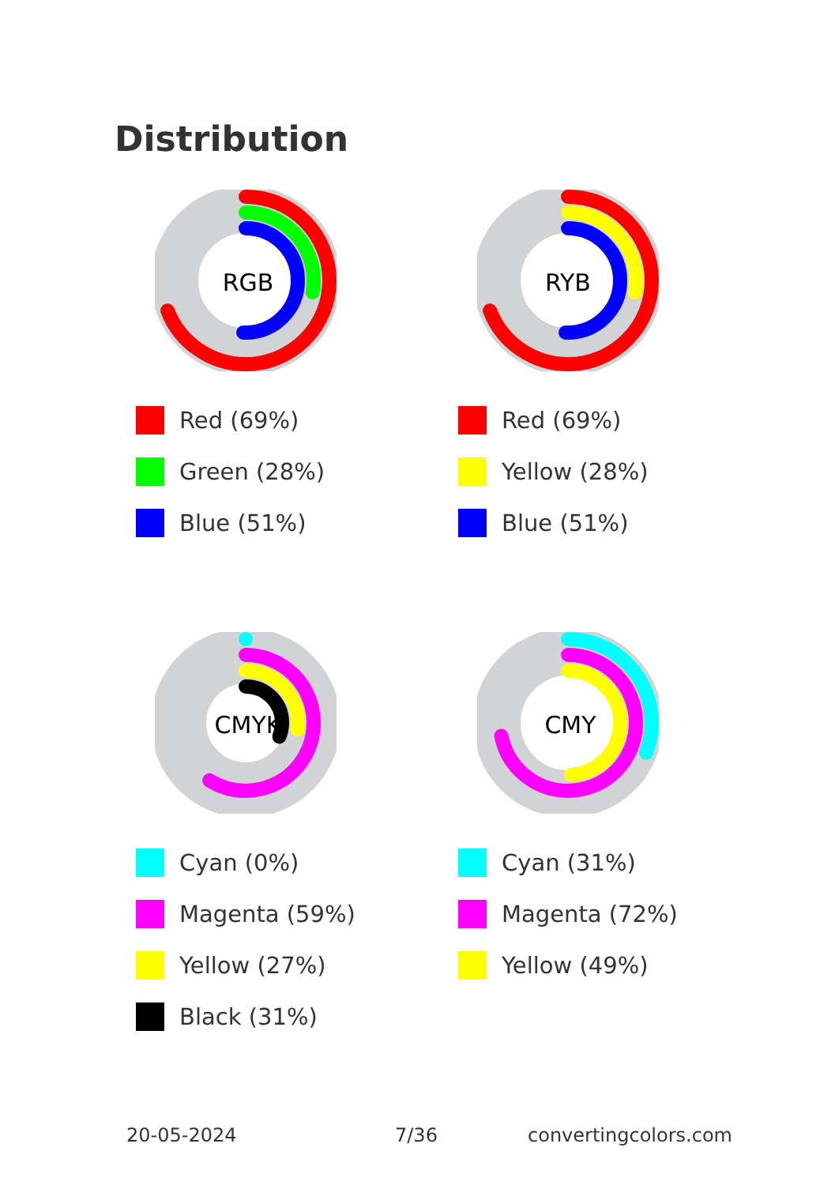Distribution
RGB
Red (69%)
Green (28%)
Blue (51%)
RYB
Red (69%)
Yellow (28%)
Blue (51%)
CMYK
Cyan (0%)
Magenta (59%)
Yellow (27%)
Black (31%)
CMY
Cyan (31%)
Magenta (72%)
Yellow (49%)
20-05-2024 7/36 convertingcolors.com